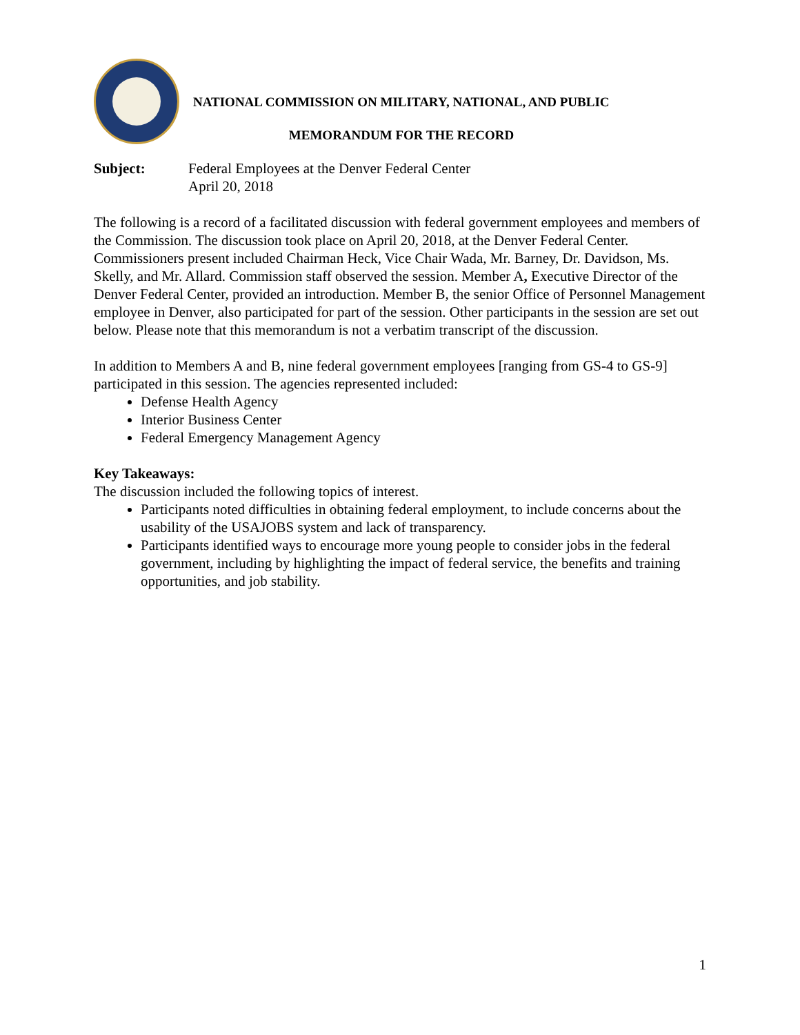NATIONAL COMMISSION ON MILITARY, NATIONAL, AND PUBLIC
MEMORANDUM FOR THE RECORD
Subject: Federal Employees at the Denver Federal Center
April 20, 2018
The following is a record of a facilitated discussion with federal government employees and members of the Commission. The discussion took place on April 20, 2018, at the Denver Federal Center. Commissioners present included Chairman Heck, Vice Chair Wada, Mr. Barney, Dr. Davidson, Ms. Skelly, and Mr. Allard. Commission staff observed the session. Member A, Executive Director of the Denver Federal Center, provided an introduction. Member B, the senior Office of Personnel Management employee in Denver, also participated for part of the session. Other participants in the session are set out below. Please note that this memorandum is not a verbatim transcript of the discussion.
In addition to Members A and B, nine federal government employees [ranging from GS-4 to GS-9] participated in this session. The agencies represented included:
Defense Health Agency
Interior Business Center
Federal Emergency Management Agency
Key Takeaways:
The discussion included the following topics of interest.
Participants noted difficulties in obtaining federal employment, to include concerns about the usability of the USAJOBS system and lack of transparency.
Participants identified ways to encourage more young people to consider jobs in the federal government, including by highlighting the impact of federal service, the benefits and training opportunities, and job stability.
1